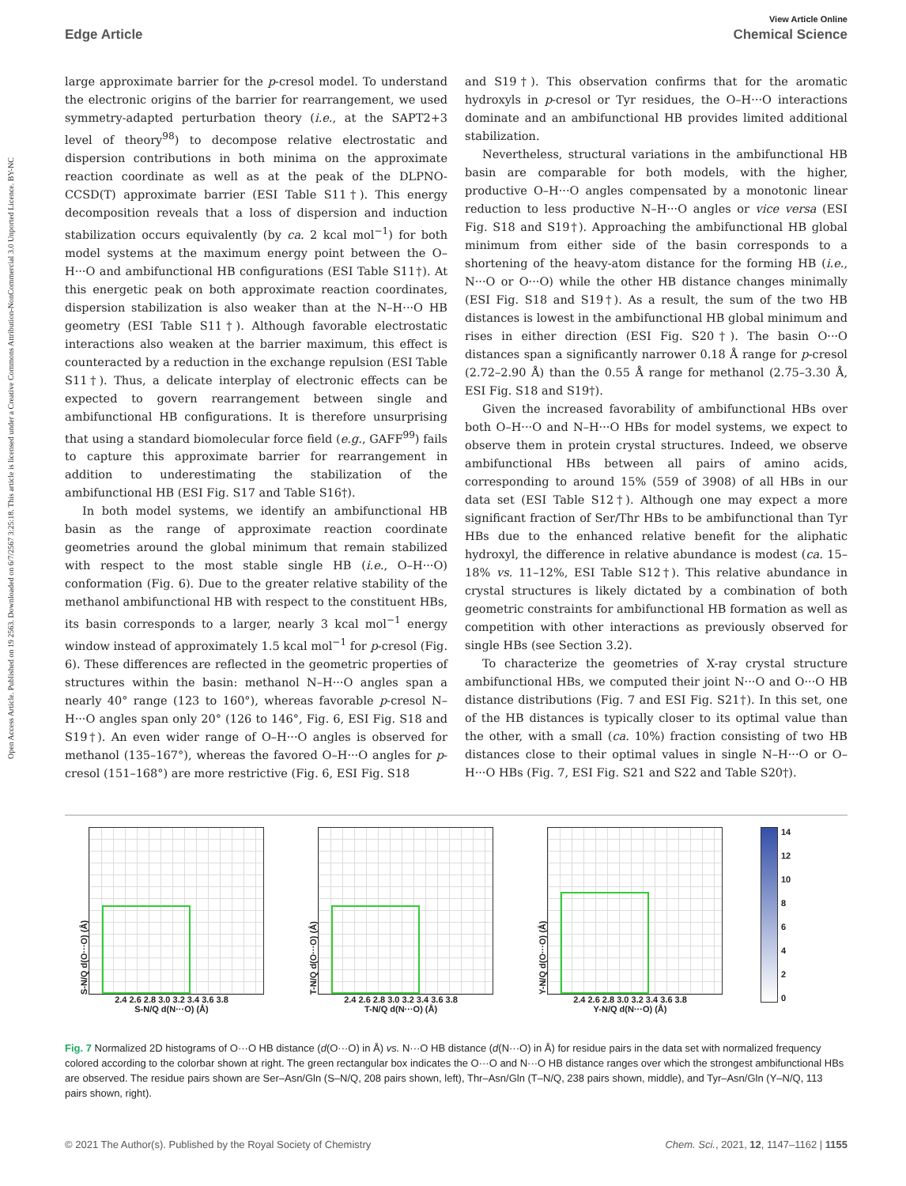Open Access Article. Published on 19 2563. Downloaded on 6/7/2567 3:25:18. This article is licensed under a Creative Commons Attribution-NonCommercial 3.0 Unported Licence. BY-NC
View Article Online
Edge Article Chemical Science
large approximate barrier for the p-cresol model. To understand the electronic origins of the barrier for rearrangement, we used symmetry-adapted perturbation theory (i.e., at the SAPT2+3 level of theory<sup>98</sup>) to decompose relative electrostatic and dispersion contributions in both minima on the approximate reaction coordinate as well as at the peak of the DLPNO-CCSD(T) approximate barrier (ESI Table S11†). This energy decomposition reveals that a loss of dispersion and induction stabilization occurs equivalently (by ca. 2 kcal mol<sup>−1</sup>) for both model systems at the maximum energy point between the O–H···O and ambifunctional HB configurations (ESI Table S11†). At this energetic peak on both approximate reaction coordinates, dispersion stabilization is also weaker than at the N–H···O HB geometry (ESI Table S11†). Although favorable electrostatic interactions also weaken at the barrier maximum, this effect is counteracted by a reduction in the exchange repulsion (ESI Table S11†). Thus, a delicate interplay of electronic effects can be expected to govern rearrangement between single and ambifunctional HB configurations. It is therefore unsurprising that using a standard biomolecular force field (e.g., GAFF<sup>99</sup>) fails to capture this approximate barrier for rearrangement in addition to underestimating the stabilization of the ambifunctional HB (ESI Fig. S17 and Table S16†).
In both model systems, we identify an ambifunctional HB basin as the range of approximate reaction coordinate geometries around the global minimum that remain stabilized with respect to the most stable single HB (i.e., O–H···O) conformation (Fig. 6). Due to the greater relative stability of the methanol ambifunctional HB with respect to the constituent HBs, its basin corresponds to a larger, nearly 3 kcal mol<sup>−1</sup> energy window instead of approximately 1.5 kcal mol<sup>−1</sup> for p-cresol (Fig. 6). These differences are reflected in the geometric properties of structures within the basin: methanol N–H···O angles span a nearly 40° range (123 to 160°), whereas favorable p-cresol N–H···O angles span only 20° (126 to 146°, Fig. 6, ESI Fig. S18 and S19†). An even wider range of O–H···O angles is observed for methanol (135–167°), whereas the favored O–H···O angles for p-cresol (151–168°) are more restrictive (Fig. 6, ESI Fig. S18
and S19†). This observation confirms that for the aromatic hydroxyls in p-cresol or Tyr residues, the O–H···O interactions dominate and an ambifunctional HB provides limited additional stabilization.
Nevertheless, structural variations in the ambifunctional HB basin are comparable for both models, with the higher, productive O–H···O angles compensated by a monotonic linear reduction to less productive N–H···O angles or vice versa (ESI Fig. S18 and S19†). Approaching the ambifunctional HB global minimum from either side of the basin corresponds to a shortening of the heavy-atom distance for the forming HB (i.e., N···O or O···O) while the other HB distance changes minimally (ESI Fig. S18 and S19†). As a result, the sum of the two HB distances is lowest in the ambifunctional HB global minimum and rises in either direction (ESI Fig. S20†). The basin O···O distances span a significantly narrower 0.18 Å range for p-cresol (2.72–2.90 Å) than the 0.55 Å range for methanol (2.75–3.30 Å, ESI Fig. S18 and S19†).
Given the increased favorability of ambifunctional HBs over both O–H···O and N–H···O HBs for model systems, we expect to observe them in protein crystal structures. Indeed, we observe ambifunctional HBs between all pairs of amino acids, corresponding to around 15% (559 of 3908) of all HBs in our data set (ESI Table S12†). Although one may expect a more significant fraction of Ser/Thr HBs to be ambifunctional than Tyr HBs due to the enhanced relative benefit for the aliphatic hydroxyl, the difference in relative abundance is modest (ca. 15–18% vs. 11–12%, ESI Table S12†). This relative abundance in crystal structures is likely dictated by a combination of both geometric constraints for ambifunctional HB formation as well as competition with other interactions as previously observed for single HBs (see Section 3.2).
To characterize the geometries of X-ray crystal structure ambifunctional HBs, we computed their joint N···O and O···O HB distance distributions (Fig. 7 and ESI Fig. S21†). In this set, one of the HB distances is typically closer to its optimal value than the other, with a small (ca. 10%) fraction consisting of two HB distances close to their optimal values in single N–H···O or O–H···O HBs (Fig. 7, ESI Fig. S21 and S22 and Table S20†).
S-N/Q d(O···O) (Å)
2.4 2.6 2.8 3.0 3.2 3.4 3.6 3.8
S-N/Q d(N···O) (Å)
T-N/Q d(O···O) (Å)
2.4 2.6 2.8 3.0 3.2 3.4 3.6 3.8
T-N/Q d(N···O) (Å)
Y-N/Q d(O···O) (Å)
2.4 2.6 2.8 3.0 3.2 3.4 3.6 3.8
Y-N/Q d(N···O) (Å)
14
12
10
86420
Fig. 7 Normalized 2D histograms of O···O HB distance (d(O···O) in Å) vs. N···O HB distance (d(N···O) in Å) for residue pairs in the data set with normalized frequency colored according to the colorbar shown at right. The green rectangular box indicates the O···O and N···O HB distance ranges over which the strongest ambifunctional HBs are observed. The residue pairs shown are Ser–Asn/Gln (S–N/Q, 208 pairs shown, left), Thr–Asn/Gln (T–N/Q, 238 pairs shown, middle), and Tyr–Asn/Gln (Y–N/Q, 113 pairs shown, right).
© 2021 The Author(s). Published by the Royal Society of Chemistry Chem. Sci., 2021, 12, 1147–1162 | 1155